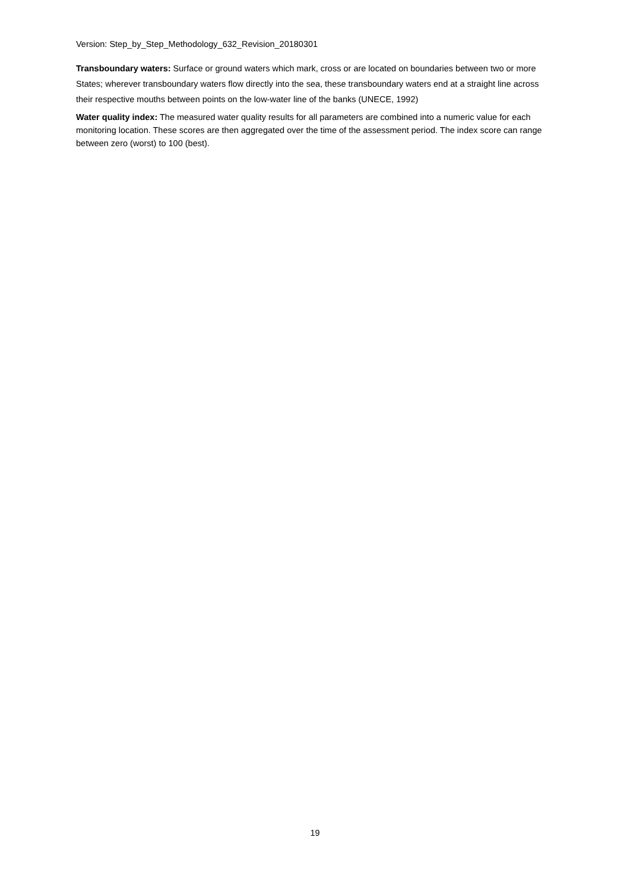Version: Step_by_Step_Methodology_632_Revision_20180301
Transboundary waters: Surface or ground waters which mark, cross or are located on boundaries between two or more States; wherever transboundary waters flow directly into the sea, these transboundary waters end at a straight line across their respective mouths between points on the low-water line of the banks (UNECE, 1992)
Water quality index: The measured water quality results for all parameters are combined into a numeric value for each monitoring location. These scores are then aggregated over the time of the assessment period. The index score can range between zero (worst) to 100 (best).
19